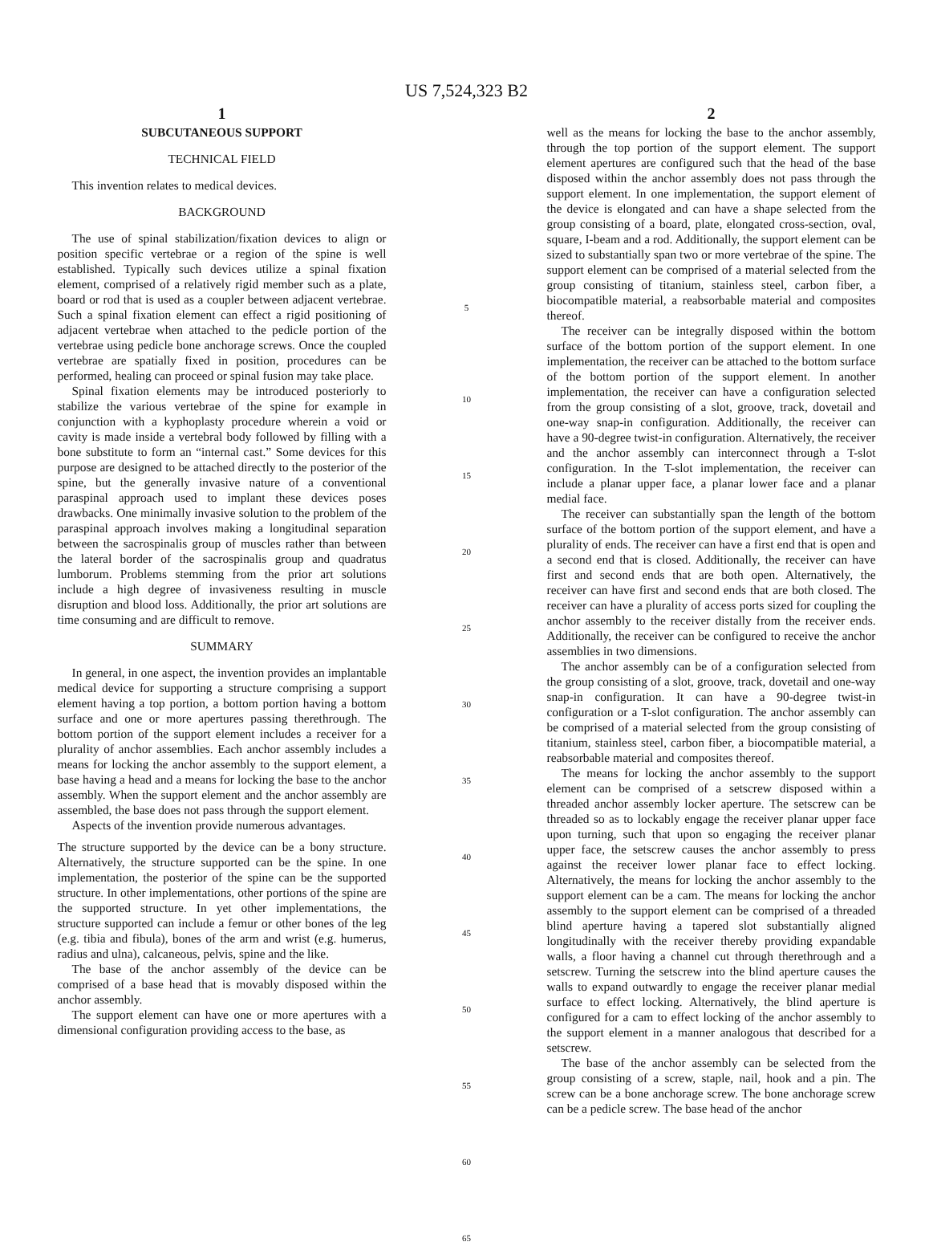US 7,524,323 B2
1
SUBCUTANEOUS SUPPORT
TECHNICAL FIELD
This invention relates to medical devices.
BACKGROUND
The use of spinal stabilization/fixation devices to align or position specific vertebrae or a region of the spine is well established. Typically such devices utilize a spinal fixation element, comprised of a relatively rigid member such as a plate, board or rod that is used as a coupler between adjacent vertebrae. Such a spinal fixation element can effect a rigid positioning of adjacent vertebrae when attached to the pedicle portion of the vertebrae using pedicle bone anchorage screws. Once the coupled vertebrae are spatially fixed in position, procedures can be performed, healing can proceed or spinal fusion may take place.
Spinal fixation elements may be introduced posteriorly to stabilize the various vertebrae of the spine for example in conjunction with a kyphoplasty procedure wherein a void or cavity is made inside a vertebral body followed by filling with a bone substitute to form an “internal cast.” Some devices for this purpose are designed to be attached directly to the posterior of the spine, but the generally invasive nature of a conventional paraspinal approach used to implant these devices poses drawbacks. One minimally invasive solution to the problem of the paraspinal approach involves making a longitudinal separation between the sacrospinalis group of muscles rather than between the lateral border of the sacrospinalis group and quadratus lumborum. Problems stemming from the prior art solutions include a high degree of invasiveness resulting in muscle disruption and blood loss. Additionally, the prior art solutions are time consuming and are difficult to remove.
SUMMARY
In general, in one aspect, the invention provides an implantable medical device for supporting a structure comprising a support element having a top portion, a bottom portion having a bottom surface and one or more apertures passing therethrough. The bottom portion of the support element includes a receiver for a plurality of anchor assemblies. Each anchor assembly includes a means for locking the anchor assembly to the support element, a base having a head and a means for locking the base to the anchor assembly. When the support element and the anchor assembly are assembled, the base does not pass through the support element.
Aspects of the invention provide numerous advantages.
The structure supported by the device can be a bony structure. Alternatively, the structure supported can be the spine. In one implementation, the posterior of the spine can be the supported structure. In other implementations, other portions of the spine are the supported structure. In yet other implementations, the structure supported can include a femur or other bones of the leg (e.g. tibia and fibula), bones of the arm and wrist (e.g. humerus, radius and ulna), calcaneous, pelvis, spine and the like.
The base of the anchor assembly of the device can be comprised of a base head that is movably disposed within the anchor assembly.
The support element can have one or more apertures with a dimensional configuration providing access to the base, as
5
10
15
20
25
30
35
40
45
50
55
60
65
2
well as the means for locking the base to the anchor assembly, through the top portion of the support element. The support element apertures are configured such that the head of the base disposed within the anchor assembly does not pass through the support element. In one implementation, the support element of the device is elongated and can have a shape selected from the group consisting of a board, plate, elongated cross-section, oval, square, I-beam and a rod. Additionally, the support element can be sized to substantially span two or more vertebrae of the spine. The support element can be comprised of a material selected from the group consisting of titanium, stainless steel, carbon fiber, a biocompatible material, a reabsorbable material and composites thereof.
The receiver can be integrally disposed within the bottom surface of the bottom portion of the support element. In one implementation, the receiver can be attached to the bottom surface of the bottom portion of the support element. In another implementation, the receiver can have a configuration selected from the group consisting of a slot, groove, track, dovetail and one-way snap-in configuration. Additionally, the receiver can have a 90-degree twist-in configuration. Alternatively, the receiver and the anchor assembly can interconnect through a T-slot configuration. In the T-slot implementation, the receiver can include a planar upper face, a planar lower face and a planar medial face.
The receiver can substantially span the length of the bottom surface of the bottom portion of the support element, and have a plurality of ends. The receiver can have a first end that is open and a second end that is closed. Additionally, the receiver can have first and second ends that are both open. Alternatively, the receiver can have first and second ends that are both closed. The receiver can have a plurality of access ports sized for coupling the anchor assembly to the receiver distally from the receiver ends. Additionally, the receiver can be configured to receive the anchor assemblies in two dimensions.
The anchor assembly can be of a configuration selected from the group consisting of a slot, groove, track, dovetail and one-way snap-in configuration. It can have a 90-degree twist-in configuration or a T-slot configuration. The anchor assembly can be comprised of a material selected from the group consisting of titanium, stainless steel, carbon fiber, a biocompatible material, a reabsorbable material and composites thereof.
The means for locking the anchor assembly to the support element can be comprised of a setscrew disposed within a threaded anchor assembly locker aperture. The setscrew can be threaded so as to lockably engage the receiver planar upper face upon turning, such that upon so engaging the receiver planar upper face, the setscrew causes the anchor assembly to press against the receiver lower planar face to effect locking. Alternatively, the means for locking the anchor assembly to the support element can be a cam. The means for locking the anchor assembly to the support element can be comprised of a threaded blind aperture having a tapered slot substantially aligned longitudinally with the receiver thereby providing expandable walls, a floor having a channel cut through therethrough and a setscrew. Turning the setscrew into the blind aperture causes the walls to expand outwardly to engage the receiver planar medial surface to effect locking. Alternatively, the blind aperture is configured for a cam to effect locking of the anchor assembly to the support element in a manner analogous that described for a setscrew.
The base of the anchor assembly can be selected from the group consisting of a screw, staple, nail, hook and a pin. The screw can be a bone anchorage screw. The bone anchorage screw can be a pedicle screw. The base head of the anchor